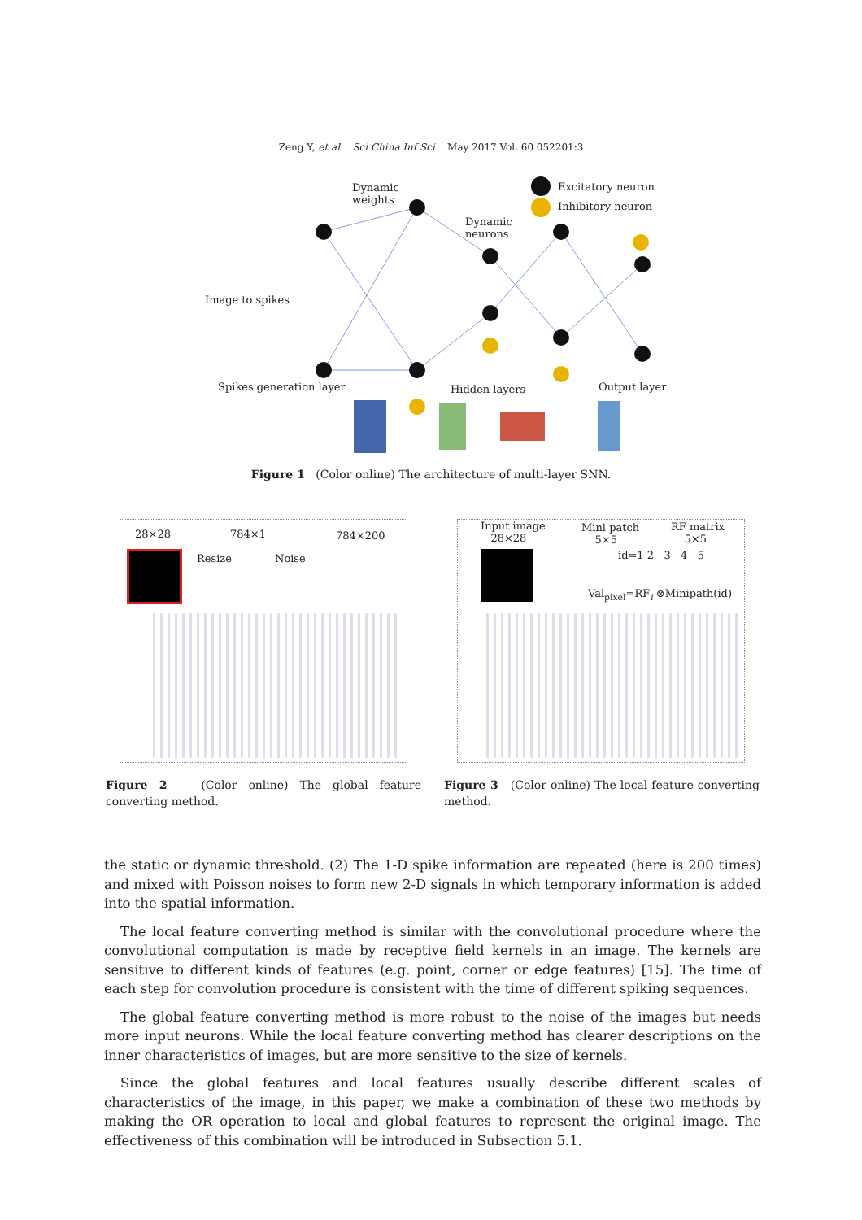Zeng Y, et al. Sci China Inf Sci May 2017 Vol. 60 052201:3
Dynamic
weights
Dynamic
neurons
Excitatory neuron
Inhibitory neuron
Image to spikes
Spikes generation layer Hidden layers Output layer
Figure 1 (Color online) The architecture of multi-layer SNN.
28×28 784×1 784×200
Resize Noise
Input image
28×28
Mini patch
5×5
RF matrix
5×5
id=1 2 3 4 5
Val<sub>pixel</sub>=RF<sub>i</sub> ⊗Minipath(id)
Figure 2 (Color online) The global feature converting method.
Figure 3 (Color online) The local feature converting method.
the static or dynamic threshold. (2) The 1-D spike information are repeated (here is 200 times) and mixed with Poisson noises to form new 2-D signals in which temporary information is added into the spatial information.
The local feature converting method is similar with the convolutional procedure where the convolutional computation is made by receptive field kernels in an image. The kernels are sensitive to different kinds of features (e.g. point, corner or edge features) [15]. The time of each step for convolution procedure is consistent with the time of different spiking sequences.
The global feature converting method is more robust to the noise of the images but needs more input neurons. While the local feature converting method has clearer descriptions on the inner characteristics of images, but are more sensitive to the size of kernels.
Since the global features and local features usually describe different scales of characteristics of the image, in this paper, we make a combination of these two methods by making the OR operation to local and global features to represent the original image. The effectiveness of this combination will be introduced in Subsection 5.1.